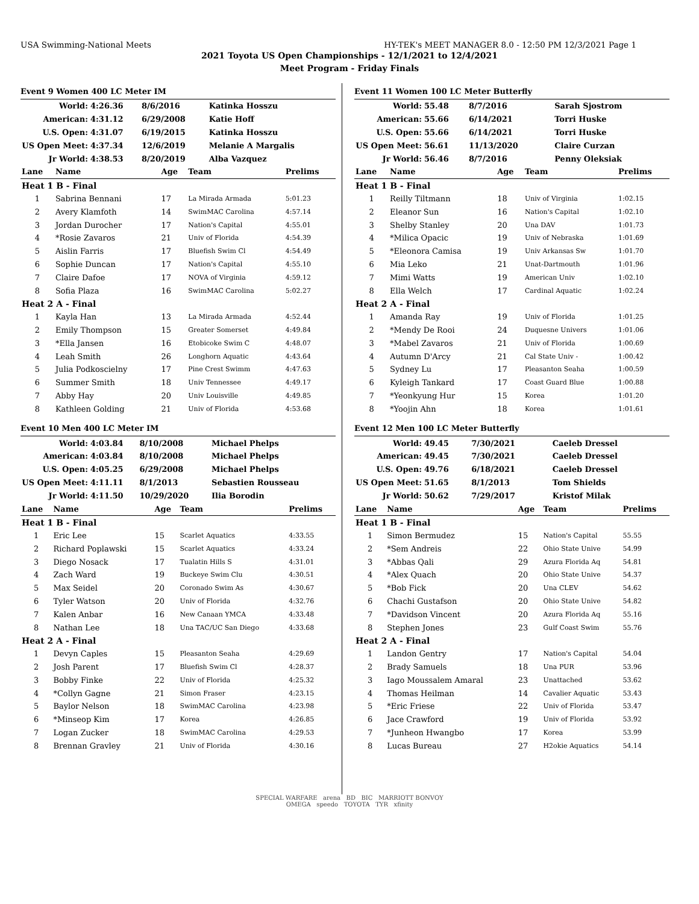USA Swimming-National Meets HY-TEK's MEET MANAGER 8.0 - 12:50 PM 12/3/2021 Page 1
2021 Toyota US Open Championships - 12/1/2021 to 12/4/2021
Meet Program - Friday Finals
Event 9 Women 400 LC Meter IM
| World: | 4:26.36 | 8/6/2016 | Katinka Hosszu |
| American: | 4:31.12 | 6/29/2008 | Katie Hoff |
| U.S. Open: | 4:31.07 | 6/19/2015 | Katinka Hosszu |
| US Open Meet: | 4:37.34 | 12/6/2019 | Melanie A Margalis |
| Jr World: | 4:38.53 | 8/20/2019 | Alba Vazquez |
| Lane | Name | Age | Team | Prelims |
| --- | --- | --- | --- | --- |
| Heat 1 B - Final | | | | |
| 1 | Sabrina Bennani | 17 | La Mirada Armada | 5:01.23 |
| 2 | Avery Klamfoth | 14 | SwimMAC Carolina | 4:57.14 |
| 3 | Jordan Durocher | 17 | Nation's Capital | 4:55.01 |
| 4 | *Rosie Zavaros | 21 | Univ of Florida | 4:54.39 |
| 5 | Aislin Farris | 17 | Bluefish Swim Cl | 4:54.49 |
| 6 | Sophie Duncan | 17 | Nation's Capital | 4:55.10 |
| 7 | Claire Dafoe | 17 | NOVA of Virginia | 4:59.12 |
| 8 | Sofia Plaza | 16 | SwimMAC Carolina | 5:02.27 |
| Heat 2 A - Final | | | | |
| 1 | Kayla Han | 13 | La Mirada Armada | 4:52.44 |
| 2 | Emily Thompson | 15 | Greater Somerset | 4:49.84 |
| 3 | *Ella Jansen | 16 | Etobicoke Swim C | 4:48.07 |
| 4 | Leah Smith | 26 | Longhorn Aquatic | 4:43.64 |
| 5 | Julia Podkoscielny | 17 | Pine Crest Swimm | 4:47.63 |
| 6 | Summer Smith | 18 | Univ Tennessee | 4:49.17 |
| 7 | Abby Hay | 20 | Univ Louisville | 4:49.85 |
| 8 | Kathleen Golding | 21 | Univ of Florida | 4:53.68 |
Event 10 Men 400 LC Meter IM
| World: | 4:03.84 | 8/10/2008 | Michael Phelps |
| American: | 4:03.84 | 8/10/2008 | Michael Phelps |
| U.S. Open: | 4:05.25 | 6/29/2008 | Michael Phelps |
| US Open Meet: | 4:11.11 | 8/1/2013 | Sebastien Rousseau |
| Jr World: | 4:11.50 | 10/29/2020 | Ilia Borodin |
| Lane | Name | Age | Team | Prelims |
| --- | --- | --- | --- | --- |
| Heat 1 B - Final | | | | |
| 1 | Eric Lee | 15 | Scarlet Aquatics | 4:33.55 |
| 2 | Richard Poplawski | 15 | Scarlet Aquatics | 4:33.24 |
| 3 | Diego Nosack | 17 | Tualatin Hills S | 4:31.01 |
| 4 | Zach Ward | 19 | Buckeye Swim Clu | 4:30.51 |
| 5 | Max Seidel | 20 | Coronado Swim As | 4:30.67 |
| 6 | Tyler Watson | 20 | Univ of Florida | 4:32.76 |
| 7 | Kalen Anbar | 16 | New Canaan YMCA | 4:33.48 |
| 8 | Nathan Lee | 18 | Una TAC/UC San Diego | 4:33.68 |
| Heat 2 A - Final | | | | |
| 1 | Devyn Caples | 15 | Pleasanton Seaha | 4:29.69 |
| 2 | Josh Parent | 17 | Bluefish Swim Cl | 4:28.37 |
| 3 | Bobby Finke | 22 | Univ of Florida | 4:25.32 |
| 4 | *Collyn Gagne | 21 | Simon Fraser | 4:23.15 |
| 5 | Baylor Nelson | 18 | SwimMAC Carolina | 4:23.98 |
| 6 | *Minseop Kim | 17 | Korea | 4:26.85 |
| 7 | Logan Zucker | 18 | SwimMAC Carolina | 4:29.53 |
| 8 | Brennan Gravley | 21 | Univ of Florida | 4:30.16 |
Event 11 Women 100 LC Meter Butterfly
| World: | 55.48 | 8/7/2016 | Sarah Sjostrom |
| American: | 55.66 | 6/14/2021 | Torri Huske |
| U.S. Open: | 55.66 | 6/14/2021 | Torri Huske |
| US Open Meet: | 56.61 | 11/13/2020 | Claire Curzan |
| Jr World: | 56.46 | 8/7/2016 | Penny Oleksiak |
| Lane | Name | Age | Team | Prelims |
| --- | --- | --- | --- | --- |
| Heat 1 B - Final | | | | |
| 1 | Reilly Tiltmann | 18 | Univ of Virginia | 1:02.15 |
| 2 | Eleanor Sun | 16 | Nation's Capital | 1:02.10 |
| 3 | Shelby Stanley | 20 | Una DAV | 1:01.73 |
| 4 | *Milica Opacic | 19 | Univ of Nebraska | 1:01.69 |
| 5 | *Eleonora Camisa | 19 | Univ Arkansas Sw | 1:01.70 |
| 6 | Mia Leko | 21 | Unat-Dartmouth | 1:01.96 |
| 7 | Mimi Watts | 19 | American Univ | 1:02.10 |
| 8 | Ella Welch | 17 | Cardinal Aquatic | 1:02.24 |
| Heat 2 A - Final | | | | |
| 1 | Amanda Ray | 19 | Univ of Florida | 1:01.25 |
| 2 | *Mendy De Rooi | 24 | Duquesne Univers | 1:01.06 |
| 3 | *Mabel Zavaros | 21 | Univ of Florida | 1:00.69 |
| 4 | Autumn D'Arcy | 21 | Cal State Univ - | 1:00.42 |
| 5 | Sydney Lu | 17 | Pleasanton Seaha | 1:00.59 |
| 6 | Kyleigh Tankard | 17 | Coast Guard Blue | 1:00.88 |
| 7 | *Yeonkyung Hur | 15 | Korea | 1:01.20 |
| 8 | *Yoojin Ahn | 18 | Korea | 1:01.61 |
Event 12 Men 100 LC Meter Butterfly
| World: | 49.45 | 7/30/2021 | Caeleb Dressel |
| American: | 49.45 | 7/30/2021 | Caeleb Dressel |
| U.S. Open: | 49.76 | 6/18/2021 | Caeleb Dressel |
| US Open Meet: | 51.65 | 8/1/2013 | Tom Shields |
| Jr World: | 50.62 | 7/29/2017 | Kristof Milak |
| Lane | Name | Age | Team | Prelims |
| --- | --- | --- | --- | --- |
| Heat 1 B - Final | | | | |
| 1 | Simon Bermudez | 15 | Nation's Capital | 55.55 |
| 2 | *Sem Andreis | 22 | Ohio State Unive | 54.99 |
| 3 | *Abbas Qali | 29 | Azura Florida Aq | 54.81 |
| 4 | *Alex Quach | 20 | Ohio State Unive | 54.37 |
| 5 | *Bob Fick | 20 | Una CLEV | 54.62 |
| 6 | Chachi Gustafson | 20 | Ohio State Unive | 54.82 |
| 7 | *Davidson Vincent | 20 | Azura Florida Aq | 55.16 |
| 8 | Stephen Jones | 23 | Gulf Coast Swim | 55.76 |
| Heat 2 A - Final | | | | |
| 1 | Landon Gentry | 17 | Nation's Capital | 54.04 |
| 2 | Brady Samuels | 18 | Una PUR | 53.96 |
| 3 | Iago Moussalem Amaral | 23 | Unattached | 53.62 |
| 4 | Thomas Heilman | 14 | Cavalier Aquatic | 53.43 |
| 5 | *Eric Friese | 22 | Univ of Florida | 53.47 |
| 6 | Jace Crawford | 19 | Univ of Florida | 53.92 |
| 7 | *Junheon Hwangbo | 17 | Korea | 53.99 |
| 8 | Lucas Bureau | 27 | H2okie Aquatics | 54.14 |
SPECIAL WARFARE arena BD BIC MARRIOTT BONVOY
OMEGA speedo TOYOTA TYR xfinity